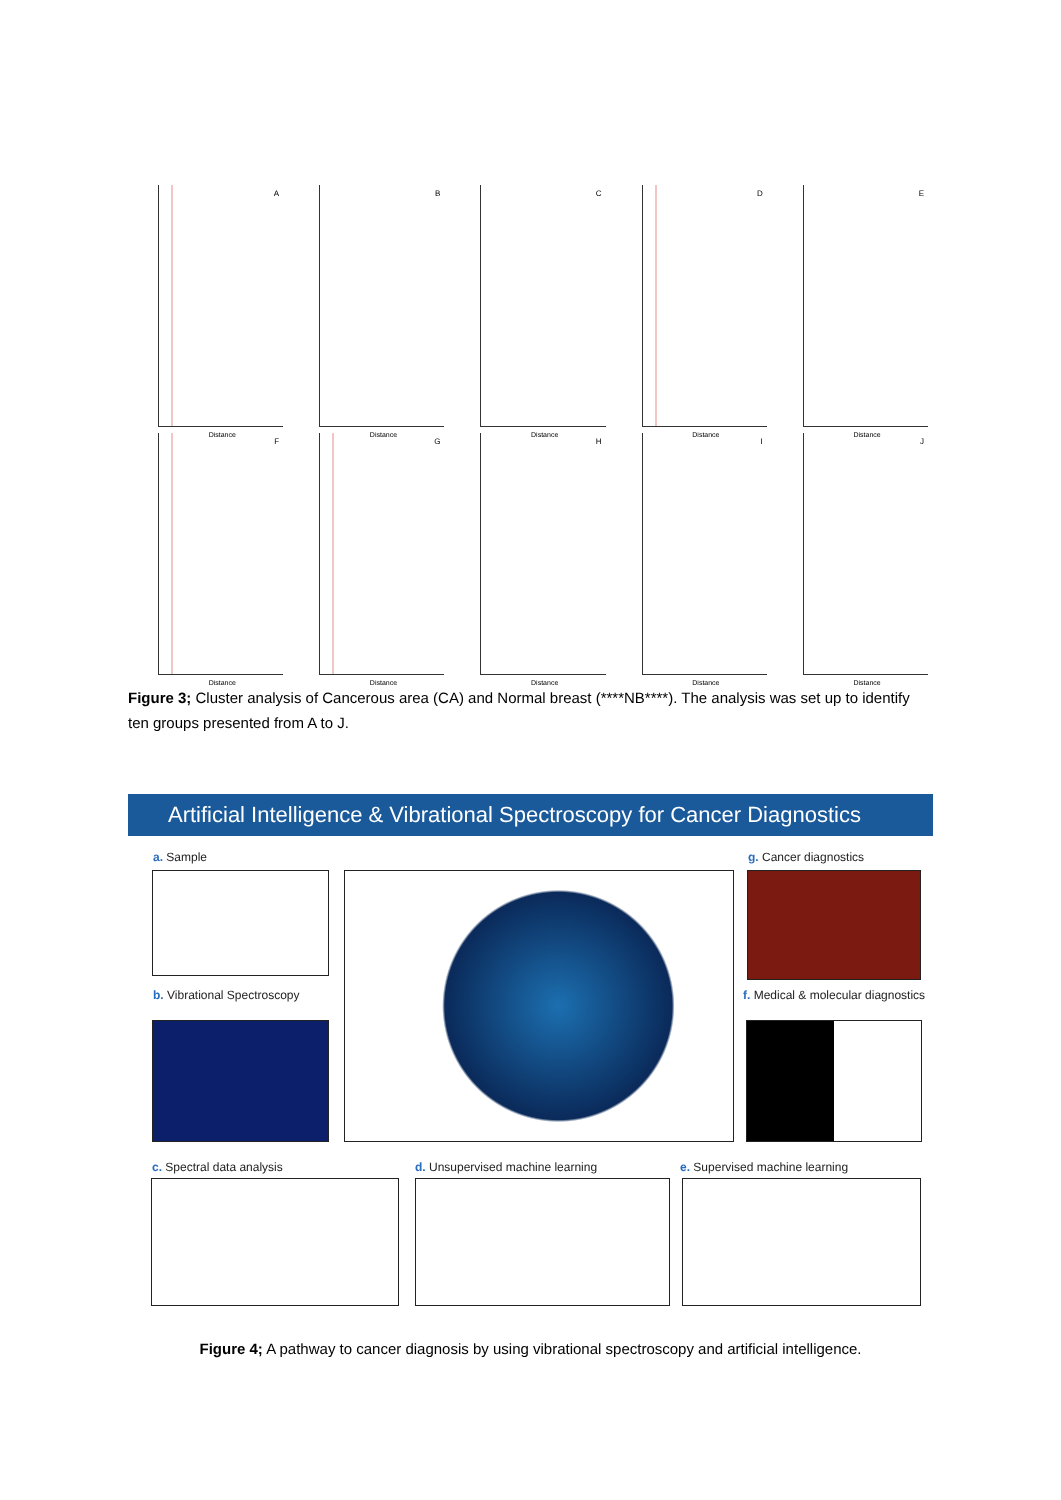A
Distance
B
Distance
C
Distance
D
Distance
E
Distance
F
Distance
G
Distance
H
Distance
I
Distance
J
Distance
Figure 3; Cluster analysis of Cancerous area (CA) and Normal breast (****NB****). The analysis was set up to identify ten groups presented from A to J.
Artificial Intelligence & Vibrational Spectroscopy for Cancer Diagnostics
a. Sample g. Cancer diagnostics
b. Vibrational Spectroscopy
f. Medical & molecular diagnostics
c. Spectral data analysis
d. Unsupervised machine learning
e. Supervised machine learning
Figure 4; A pathway to cancer diagnosis by using vibrational spectroscopy and artificial intelligence.